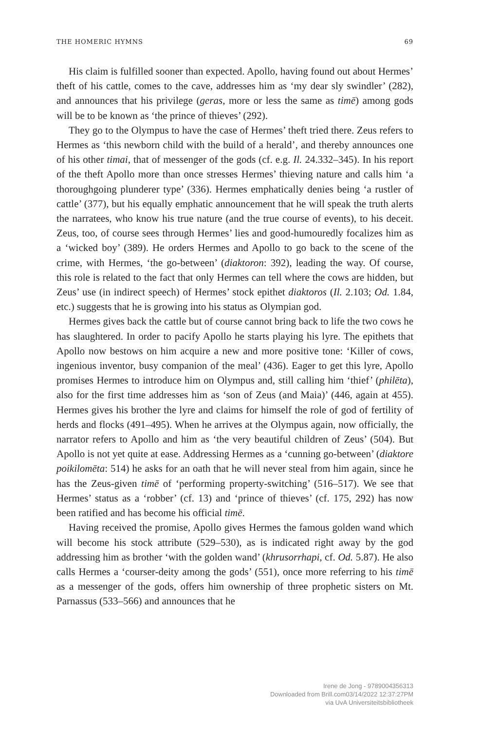THE HOMERIC HYMNS 69
His claim is fulfilled sooner than expected. Apollo, having found out about Hermes’ theft of his cattle, comes to the cave, addresses him as ‘my dear sly swindler’ (282), and announces that his privilege (geras, more or less the same as timē) among gods will be to be known as ‘the prince of thieves’ (292).
They go to the Olympus to have the case of Hermes’ theft tried there. Zeus refers to Hermes as ‘this newborn child with the build of a herald’, and thereby announces one of his other timai, that of messenger of the gods (cf. e.g. Il. 24.332–345). In his report of the theft Apollo more than once stresses Hermes’ thieving nature and calls him ‘a thoroughgoing plunderer type’ (336). Hermes emphatically denies being ‘a rustler of cattle’ (377), but his equally emphatic announcement that he will speak the truth alerts the narratees, who know his true nature (and the true course of events), to his deceit. Zeus, too, of course sees through Hermes’ lies and good-humouredly focalizes him as a ‘wicked boy’ (389). He orders Hermes and Apollo to go back to the scene of the crime, with Hermes, ‘the go-between’ (diaktoron: 392), leading the way. Of course, this role is related to the fact that only Hermes can tell where the cows are hidden, but Zeus’ use (in indirect speech) of Hermes’ stock epithet diaktoros (Il. 2.103; Od. 1.84, etc.) suggests that he is growing into his status as Olympian god.
Hermes gives back the cattle but of course cannot bring back to life the two cows he has slaughtered. In order to pacify Apollo he starts playing his lyre. The epithets that Apollo now bestows on him acquire a new and more positive tone: ‘Killer of cows, ingenious inventor, busy companion of the meal’ (436). Eager to get this lyre, Apollo promises Hermes to introduce him on Olympus and, still calling him ‘thief’ (philēta), also for the first time addresses him as ‘son of Zeus (and Maia)’ (446, again at 455). Hermes gives his brother the lyre and claims for himself the role of god of fertility of herds and flocks (491–495). When he arrives at the Olympus again, now officially, the narrator refers to Apollo and him as ‘the very beautiful children of Zeus’ (504). But Apollo is not yet quite at ease. Addressing Hermes as a ‘cunning go-between’ (diaktore poikilomēta: 514) he asks for an oath that he will never steal from him again, since he has the Zeus-given timē of ‘performing property-switching’ (516–517). We see that Hermes’ status as a ‘robber’ (cf. 13) and ‘prince of thieves’ (cf. 175, 292) has now been ratified and has become his official timē.
Having received the promise, Apollo gives Hermes the famous golden wand which will become his stock attribute (529–530), as is indicated right away by the god addressing him as brother ‘with the golden wand’ (khrusorrhapi, cf. Od. 5.87). He also calls Hermes a ‘courser-deity among the gods’ (551), once more referring to his timē as a messenger of the gods, offers him ownership of three prophetic sisters on Mt. Parnassus (533–566) and announces that he
Irene de Jong - 9789004356313
Downloaded from Brill.com03/14/2022 12:37:27PM
via UvA Universiteitsbibliotheek